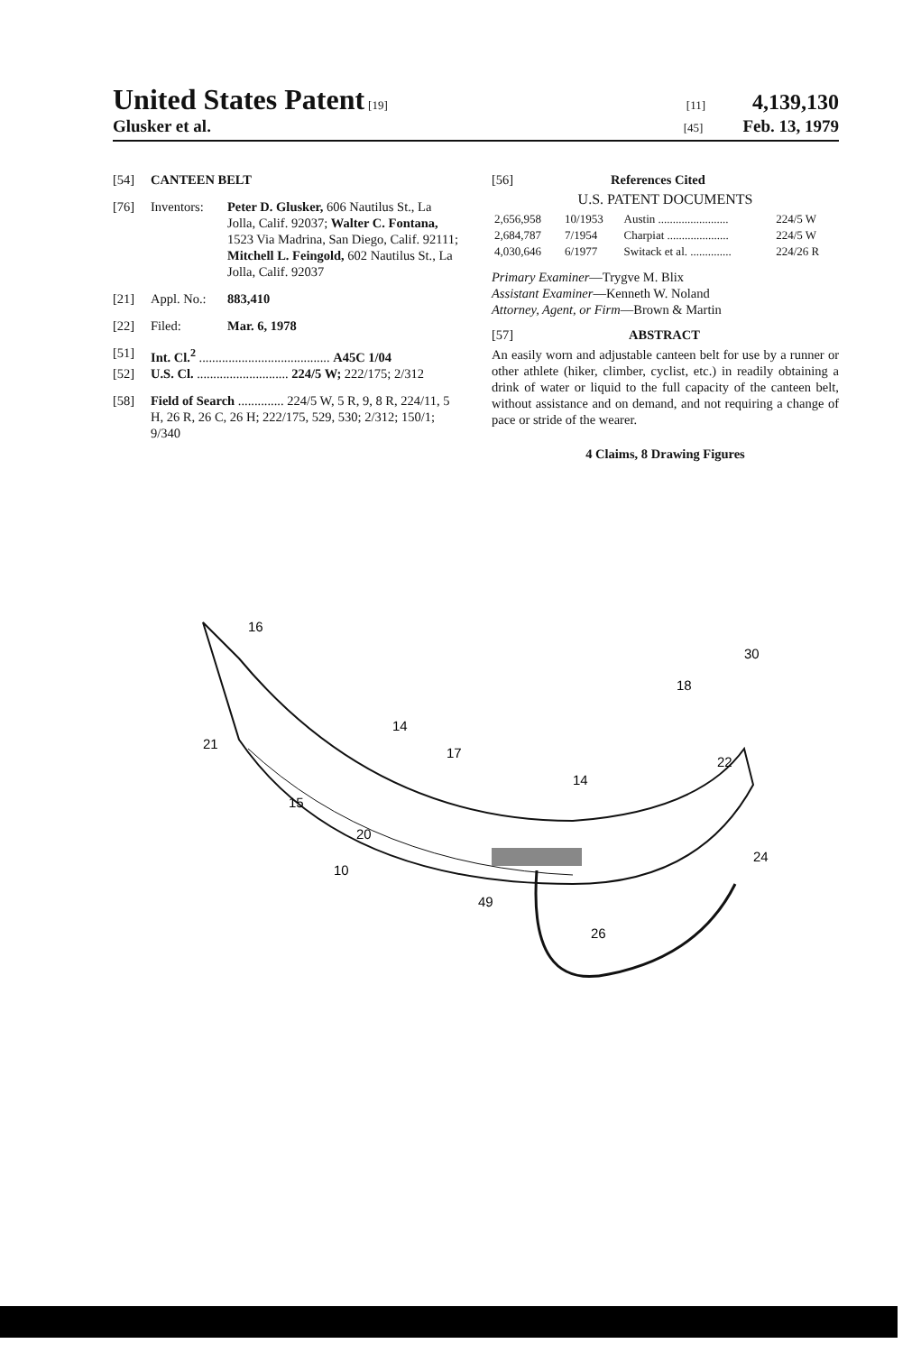United States Patent [19] [11] 4,139,130
Glusker et al. [45] Feb. 13, 1979
[54] CANTEEN BELT
[76] Inventors: Peter D. Glusker, 606 Nautilus St., La Jolla, Calif. 92037; Walter C. Fontana, 1523 Via Madrina, San Diego, Calif. 92111; Mitchell L. Feingold, 602 Nautilus St., La Jolla, Calif. 92037
[21] Appl. No.: 883,410
[22] Filed: Mar. 6, 1978
[51] Int. Cl.<sup>2</sup> ........................................ A45C 1/04
[52] U.S. Cl. ............................ 224/5 W; 222/175; 2/312
[58] Field of Search .............. 224/5 W, 5 R, 9, 8 R, 224/11, 5 H, 26 R, 26 C, 26 H; 222/175, 529, 530; 2/312; 150/1; 9/340
[56] References Cited
U.S. PATENT DOCUMENTS
| 2,656,958 | 10/1953 | Austin ........................ | 224/5 W |
| 2,684,787 | 7/1954 | Charpiat ..................... | 224/5 W |
| 4,030,646 | 6/1977 | Switack et al. .............. | 224/26 R |
Primary Examiner—Trygve M. Blix
Assistant Examiner—Kenneth W. Noland
Attorney, Agent, or Firm—Brown & Martin
[57] ABSTRACT
An easily worn and adjustable canteen belt for use by a runner or other athlete (hiker, climber, cyclist, etc.) in readily obtaining a drink of water or liquid to the full capacity of the canteen belt, without assistance and on demand, and not requiring a change of pace or stride of the wearer.
4 Claims, 8 Drawing Figures
16
21
14
17
15
20
10
49
26
14
18
22
30
24